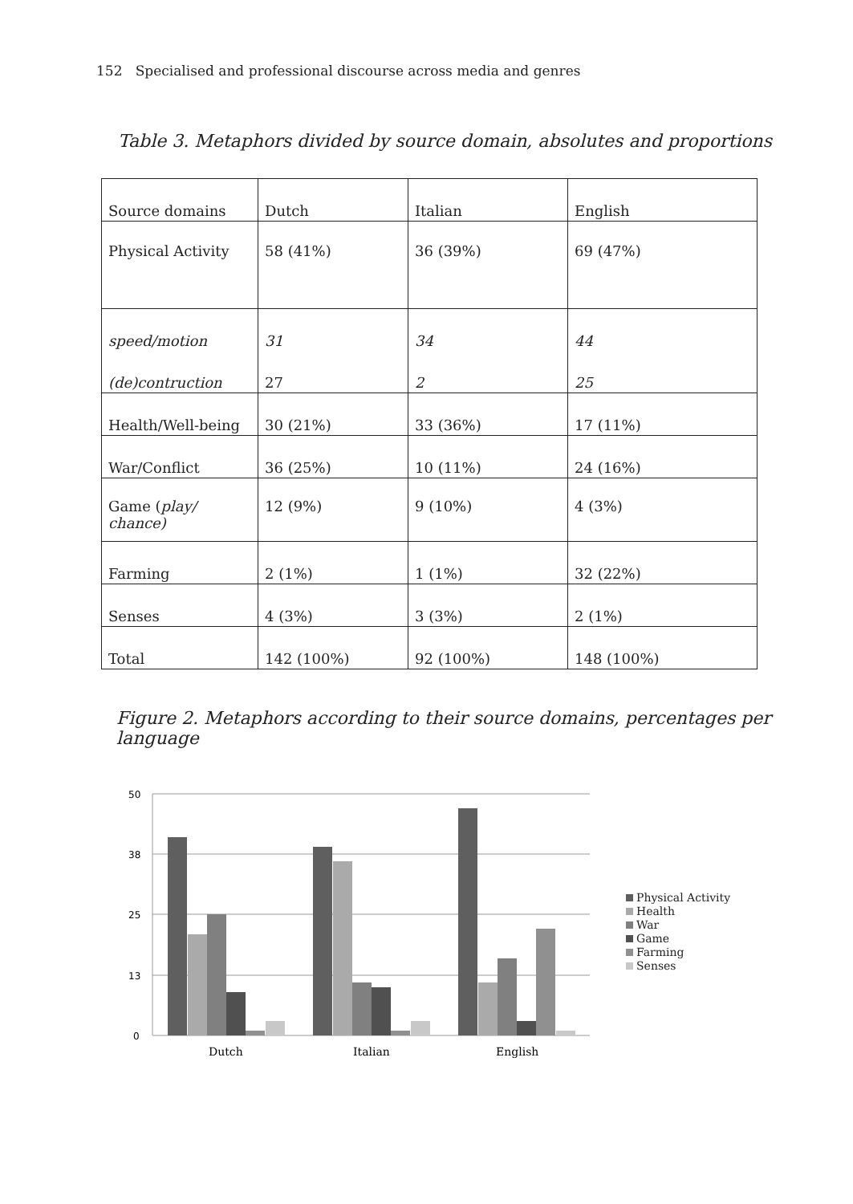152 Specialised and professional discourse across media and genres
Table 3. Metaphors divided by source domain, absolutes and proportions
| Source domains | Dutch | Italian | English |
| --- | --- | --- | --- |
| Physical Activity | 58 (41%) | 36 (39%) | 69 (47%) |
| speed/motion | 31 | 34 | 44 |
| (de)contruction | 27 | 2 | 25 |
| Health/Well-being | 30 (21%) | 33 (36%) | 17 (11%) |
| War/Conflict | 36 (25%) | 10 (11%) | 24 (16%) |
| Game ( play/ chance) | 12 (9%) | 9 (10%) | 4 (3%) |
| Farming | 2 (1%) | 1 (1%) | 32 (22%) |
| Senses | 4 (3%) | 3 (3%) | 2 (1%) |
| Total | 142 (100%) | 92 (100%) | 148 (100%) |
Figure 2. Metaphors according to their source domains, percentages per language
50
38
25
13
0
Dutch
Italian
English
Physical Activity
Health
War
Game
Farming
Senses